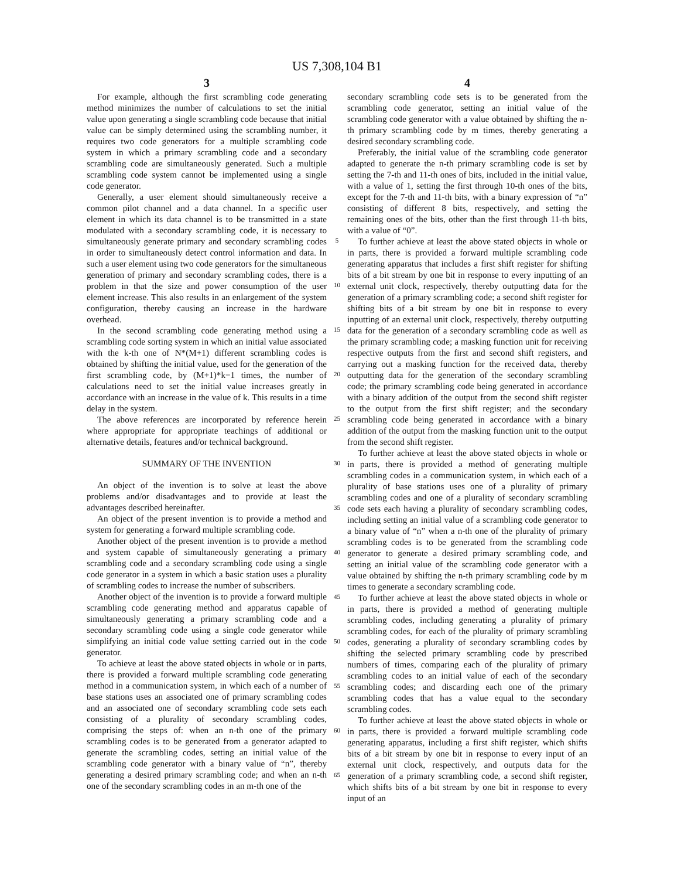US 7,308,104 B1
3
For example, although the first scrambling code generating method minimizes the number of calculations to set the initial value upon generating a single scrambling code because that initial value can be simply determined using the scrambling number, it requires two code generators for a multiple scrambling code system in which a primary scrambling code and a secondary scrambling code are simultaneously generated. Such a multiple scrambling code system cannot be implemented using a single code generator.
Generally, a user element should simultaneously receive a common pilot channel and a data channel. In a specific user element in which its data channel is to be transmitted in a state modulated with a secondary scrambling code, it is necessary to simultaneously generate primary and secondary scrambling codes in order to simultaneously detect control information and data. In such a user element using two code generators for the simultaneous generation of primary and secondary scrambling codes, there is a problem in that the size and power consumption of the user element increase. This also results in an enlargement of the system configuration, thereby causing an increase in the hardware overhead.
In the second scrambling code generating method using a scrambling code sorting system in which an initial value associated with the k-th one of N*(M+1) different scrambling codes is obtained by shifting the initial value, used for the generation of the first scrambling code, by (M+1)*k−1 times, the number of calculations need to set the initial value increases greatly in accordance with an increase in the value of k. This results in a time delay in the system.
The above references are incorporated by reference herein where appropriate for appropriate teachings of additional or alternative details, features and/or technical background.
SUMMARY OF THE INVENTION
An object of the invention is to solve at least the above problems and/or disadvantages and to provide at least the advantages described hereinafter.
An object of the present invention is to provide a method and system for generating a forward multiple scrambling code.
Another object of the present invention is to provide a method and system capable of simultaneously generating a primary scrambling code and a secondary scrambling code using a single code generator in a system in which a basic station uses a plurality of scrambling codes to increase the number of subscribers.
Another object of the invention is to provide a forward multiple scrambling code generating method and apparatus capable of simultaneously generating a primary scrambling code and a secondary scrambling code using a single code generator while simplifying an initial code value setting carried out in the code generator.
To achieve at least the above stated objects in whole or in parts, there is provided a forward multiple scrambling code generating method in a communication system, in which each of a number of base stations uses an associated one of primary scrambling codes and an associated one of secondary scrambling code sets each consisting of a plurality of secondary scrambling codes, comprising the steps of: when an n-th one of the primary scrambling codes is to be generated from a generator adapted to generate the scrambling codes, setting an initial value of the scrambling code generator with a binary value of “n”, thereby generating a desired primary scrambling code; and when an n-th one of the secondary scrambling codes in an m-th one of the
5
10
15
20
25
30
35
40
45
50
55
60
65
4
secondary scrambling code sets is to be generated from the scrambling code generator, setting an initial value of the scrambling code generator with a value obtained by shifting the n-th primary scrambling code by m times, thereby generating a desired secondary scrambling code.
Preferably, the initial value of the scrambling code generator adapted to generate the n-th primary scrambling code is set by setting the 7-th and 11-th ones of bits, included in the initial value, with a value of 1, setting the first through 10-th ones of the bits, except for the 7-th and 11-th bits, with a binary expression of “n” consisting of different 8 bits, respectively, and setting the remaining ones of the bits, other than the first through 11-th bits, with a value of “0”.
To further achieve at least the above stated objects in whole or in parts, there is provided a forward multiple scrambling code generating apparatus that includes a first shift register for shifting bits of a bit stream by one bit in response to every inputting of an external unit clock, respectively, thereby outputting data for the generation of a primary scrambling code; a second shift register for shifting bits of a bit stream by one bit in response to every inputting of an external unit clock, respectively, thereby outputting data for the generation of a secondary scrambling code as well as the primary scrambling code; a masking function unit for receiving respective outputs from the first and second shift registers, and carrying out a masking function for the received data, thereby outputting data for the generation of the secondary scrambling code; the primary scrambling code being generated in accordance with a binary addition of the output from the second shift register to the output from the first shift register; and the secondary scrambling code being generated in accordance with a binary addition of the output from the masking function unit to the output from the second shift register.
To further achieve at least the above stated objects in whole or in parts, there is provided a method of generating multiple scrambling codes in a communication system, in which each of a plurality of base stations uses one of a plurality of primary scrambling codes and one of a plurality of secondary scrambling code sets each having a plurality of secondary scrambling codes, including setting an initial value of a scrambling code generator to a binary value of “n” when a n-th one of the plurality of primary scrambling codes is to be generated from the scrambling code generator to generate a desired primary scrambling code, and setting an initial value of the scrambling code generator with a value obtained by shifting the n-th primary scrambling code by m times to generate a secondary scrambling code.
To further achieve at least the above stated objects in whole or in parts, there is provided a method of generating multiple scrambling codes, including generating a plurality of primary scrambling codes, for each of the plurality of primary scrambling codes, generating a plurality of secondary scrambling codes by shifting the selected primary scrambling code by prescribed numbers of times, comparing each of the plurality of primary scrambling codes to an initial value of each of the secondary scrambling codes; and discarding each one of the primary scrambling codes that has a value equal to the secondary scrambling codes.
To further achieve at least the above stated objects in whole or in parts, there is provided a forward multiple scrambling code generating apparatus, including a first shift register, which shifts bits of a bit stream by one bit in response to every input of an external unit clock, respectively, and outputs data for the generation of a primary scrambling code, a second shift register, which shifts bits of a bit stream by one bit in response to every input of an